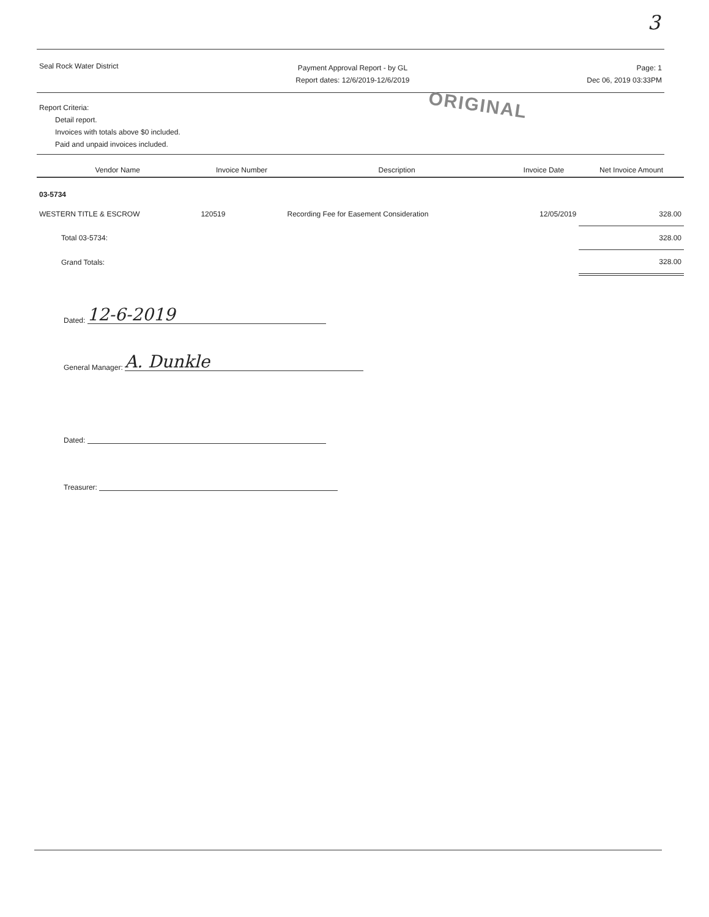3
Seal Rock Water District
Payment Approval Report - by GL
Report dates: 12/6/2019-12/6/2019
Page: 1
Dec 06, 2019 03:33PM
Report Criteria:
Detail report.
Invoices with totals above $0 included.
Paid and unpaid invoices included.
ORIGINAL
| Vendor Name | Invoice Number | Description | Invoice Date | Net Invoice Amount |
| --- | --- | --- | --- | --- |
| 03-5734 | | | | |
| WESTERN TITLE & ESCROW | 120519 | Recording Fee for Easement Consideration | 12/05/2019 | 328.00 |
| Total 03-5734: | | | | 328.00 |
| Grand Totals: | | | | 328.00 |
Dated: 12-6-2019
General Manager: A. Dunkle
Dated:
Treasurer: